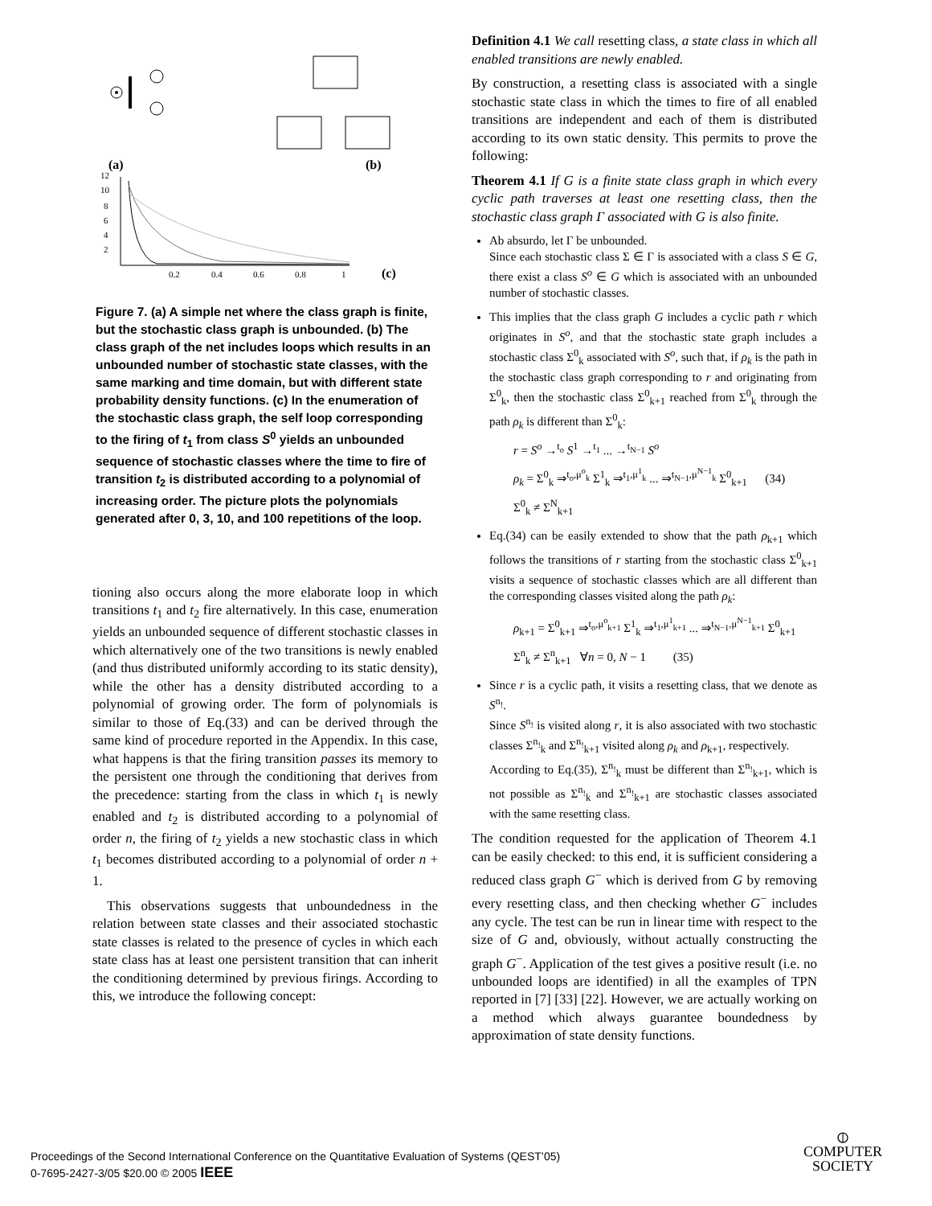(a)
(b)
12
10
8
6
4
2
0.2
0.4
0.6
0.8
1
(c)
Figure 7. (a) A simple net where the class graph is finite, but the stochastic class graph is unbounded. (b) The class graph of the net includes loops which results in an unbounded number of stochastic state classes, with the same marking and time domain, but with different state probability density functions. (c) In the enumeration of the stochastic class graph, the self loop corresponding to the firing of t<sub>1</sub> from class S<sup>0</sup> yields an unbounded sequence of stochastic classes where the time to fire of transition t<sub>2</sub> is distributed according to a polynomial of increasing order. The picture plots the polynomials generated after 0, 3, 10, and 100 repetitions of the loop.
tioning also occurs along the more elaborate loop in which transitions t<sub>1</sub> and t<sub>2</sub> fire alternatively. In this case, enumeration yields an unbounded sequence of different stochastic classes in which alternatively one of the two transitions is newly enabled (and thus distributed uniformly according to its static density), while the other has a density distributed according to a polynomial of growing order. The form of polynomials is similar to those of Eq.(33) and can be derived through the same kind of procedure reported in the Appendix. In this case, what happens is that the firing transition passes its memory to the persistent one through the conditioning that derives from the precedence: starting from the class in which t<sub>1</sub> is newly enabled and t<sub>2</sub> is distributed according to a polynomial of order n, the firing of t<sub>2</sub> yields a new stochastic class in which t<sub>1</sub> becomes distributed according to a polynomial of order n + 1.
This observations suggests that unboundedness in the relation between state classes and their associated stochastic state classes is related to the presence of cycles in which each state class has at least one persistent transition that can inherit the conditioning determined by previous firings. According to this, we introduce the following concept:
Definition 4.1 We call resetting class, a state class in which all enabled transitions are newly enabled.
By construction, a resetting class is associated with a single stochastic state class in which the times to fire of all enabled transitions are independent and each of them is distributed according to its own static density. This permits to prove the following:
Theorem 4.1 If G is a finite state class graph in which every cyclic path traverses at least one resetting class, then the stochastic class graph Γ associated with G is also finite.
Ab absurdo, let Γ be unbounded.
Since each stochastic class Σ ∈ Γ is associated with a class S ∈ G, there exist a class S<sup>o</sup> ∈ G which is associated with an unbounded number of stochastic classes.
This implies that the class graph G includes a cyclic path r which originates in S<sup>o</sup>, and that the stochastic state graph includes a stochastic class Σ<sup>0</sup><sub>k</sub> associated with S<sup>o</sup>, such that, if ρ<sub>k</sub> is the path in the stochastic class graph corresponding to r and originating from Σ<sup>0</sup><sub>k</sub>, then the stochastic class Σ<sup>0</sup><sub>k+1</sub> reached from Σ<sup>0</sup><sub>k</sub> through the path ρ<sub>k</sub> is different than Σ<sup>0</sup><sub>k</sub>:
r = S<sup>o</sup> →<sup>t<sub>o</sub></sup> S<sup>1</sup> →<sup>t<sub>1</sub></sup> ... →<sup>t<sub>N−1</sub></sup> S<sup>o</sup>
ρ<sub>k</sub> = Σ<sup>0</sup><sub>k</sub> ⇒<sup>t<sub>o</sub>,μ<sup>o</sup><sub>k</sub></sup> Σ<sup>1</sup><sub>k</sub> ⇒<sup>t<sub>1</sub>,μ<sup>1</sup><sub>k</sub></sup> ... ⇒<sup>t<sub>N−1</sub>,μ<sup>N−1</sup><sub>k</sub></sup> Σ<sup>0</sup><sub>k+1</sub> (34)
Σ<sup>0</sup><sub>k</sub> ≠ Σ<sup>N</sup><sub>k+1</sub>
Eq.(34) can be easily extended to show that the path ρ<sub>k+1</sub> which follows the transitions of r starting from the stochastic class Σ<sup>0</sup><sub>k+1</sub> visits a sequence of stochastic classes which are all different than the corresponding classes visited along the path ρ<sub>k</sub>:
ρ<sub>k+1</sub> = Σ<sup>0</sup><sub>k+1</sub> ⇒<sup>t<sub>o</sub>,μ<sup>o</sup><sub>k+1</sub></sup> Σ<sup>1</sup><sub>k</sub> ⇒<sup>t<sub>1</sub>,μ<sup>1</sup><sub>k+1</sub></sup> ... ⇒<sup>t<sub>N−1</sub>,μ<sup>N−1</sup><sub>k+1</sub></sup> Σ<sup>0</sup><sub>k+1</sub>
Σ<sup>n</sup><sub>k</sub> ≠ Σ<sup>n</sup><sub>k+1</sub> ∀n = 0, N − 1 (35)
Since r is a cyclic path, it visits a resetting class, that we denote as S<sup>n<sub>!</sub></sup>.
Since S<sup>n<sub>!</sub></sup> is visited along r, it is also associated with two stochastic classes Σ<sup>n<sub>!</sub></sup><sub>k</sub> and Σ<sup>n<sub>!</sub></sup><sub>k+1</sub> visited along ρ<sub>k</sub> and ρ<sub>k+1</sub>, respectively.
According to Eq.(35), Σ<sup>n<sub>!</sub></sup><sub>k</sub> must be different than Σ<sup>n<sub>!</sub></sup><sub>k+1</sub>, which is not possible as Σ<sup>n<sub>!</sub></sup><sub>k</sub> and Σ<sup>n<sub>!</sub></sup><sub>k+1</sub> are stochastic classes associated with the same resetting class.
The condition requested for the application of Theorem 4.1 can be easily checked: to this end, it is sufficient considering a reduced class graph G<sup>−</sup> which is derived from G by removing every resetting class, and then checking whether G<sup>−</sup> includes any cycle. The test can be run in linear time with respect to the size of G and, obviously, without actually constructing the graph G<sup>−</sup>. Application of the test gives a positive result (i.e. no unbounded loops are identified) in all the examples of TPN reported in [7] [33] [22]. However, we are actually working on a method which always guarantee boundedness by approximation of state density functions.
Proceedings of the Second International Conference on the Quantitative Evaluation of Systems (QEST’05)
0-7695-2427-3/05 $20.00 © 2005 IEEE
⦶
COMPUTER
SOCIETY